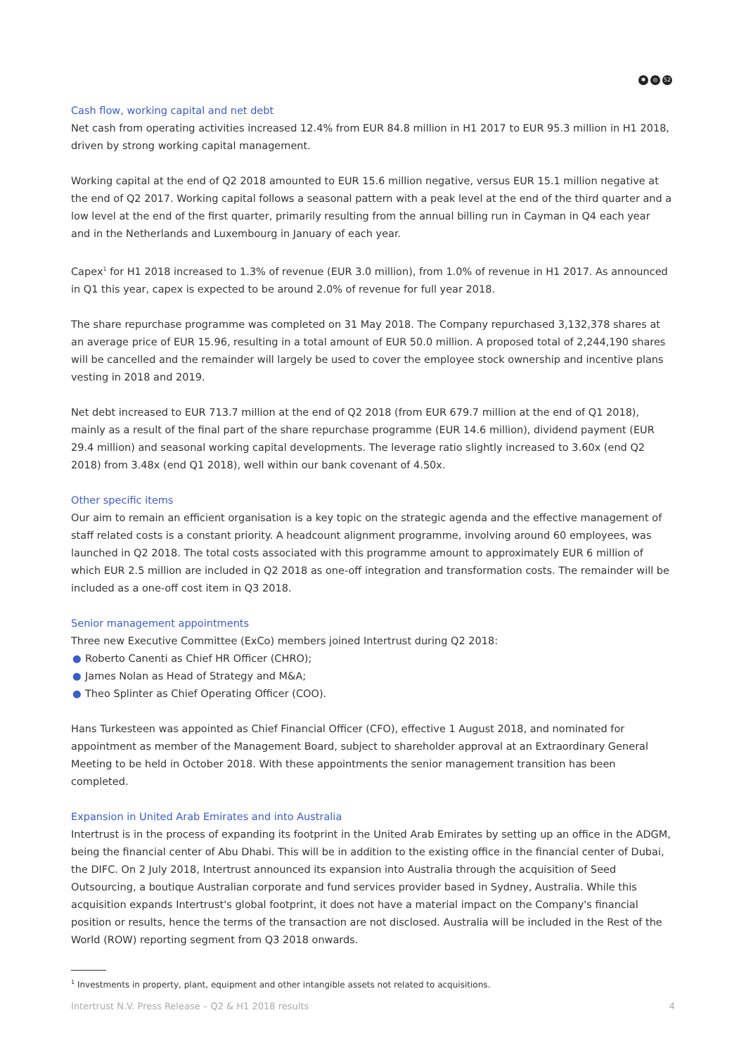✱ ◎ 52
Cash flow, working capital and net debt
Net cash from operating activities increased 12.4% from EUR 84.8 million in H1 2017 to EUR 95.3 million in H1 2018, driven by strong working capital management.
Working capital at the end of Q2 2018 amounted to EUR 15.6 million negative, versus EUR 15.1 million negative at the end of Q2 2017. Working capital follows a seasonal pattern with a peak level at the end of the third quarter and a low level at the end of the first quarter, primarily resulting from the annual billing run in Cayman in Q4 each year and in the Netherlands and Luxembourg in January of each year.
Capex<sup>1</sup> for H1 2018 increased to 1.3% of revenue (EUR 3.0 million), from 1.0% of revenue in H1 2017. As announced in Q1 this year, capex is expected to be around 2.0% of revenue for full year 2018.
The share repurchase programme was completed on 31 May 2018. The Company repurchased 3,132,378 shares at an average price of EUR 15.96, resulting in a total amount of EUR 50.0 million. A proposed total of 2,244,190 shares will be cancelled and the remainder will largely be used to cover the employee stock ownership and incentive plans vesting in 2018 and 2019.
Net debt increased to EUR 713.7 million at the end of Q2 2018 (from EUR 679.7 million at the end of Q1 2018), mainly as a result of the final part of the share repurchase programme (EUR 14.6 million), dividend payment (EUR 29.4 million) and seasonal working capital developments. The leverage ratio slightly increased to 3.60x (end Q2 2018) from 3.48x (end Q1 2018), well within our bank covenant of 4.50x.
Other specific items
Our aim to remain an efficient organisation is a key topic on the strategic agenda and the effective management of staff related costs is a constant priority. A headcount alignment programme, involving around 60 employees, was launched in Q2 2018. The total costs associated with this programme amount to approximately EUR 6 million of which EUR 2.5 million are included in Q2 2018 as one-off integration and transformation costs. The remainder will be included as a one-off cost item in Q3 2018.
Senior management appointments
Three new Executive Committee (ExCo) members joined Intertrust during Q2 2018:
● Roberto Canenti as Chief HR Officer (CHRO);
● James Nolan as Head of Strategy and M&A;
● Theo Splinter as Chief Operating Officer (COO).
Hans Turkesteen was appointed as Chief Financial Officer (CFO), effective 1 August 2018, and nominated for appointment as member of the Management Board, subject to shareholder approval at an Extraordinary General Meeting to be held in October 2018. With these appointments the senior management transition has been completed.
Expansion in United Arab Emirates and into Australia
Intertrust is in the process of expanding its footprint in the United Arab Emirates by setting up an office in the ADGM, being the financial center of Abu Dhabi. This will be in addition to the existing office in the financial center of Dubai, the DIFC. On 2 July 2018, Intertrust announced its expansion into Australia through the acquisition of Seed Outsourcing, a boutique Australian corporate and fund services provider based in Sydney, Australia. While this acquisition expands Intertrust's global footprint, it does not have a material impact on the Company's financial position or results, hence the terms of the transaction are not disclosed. Australia will be included in the Rest of the World (ROW) reporting segment from Q3 2018 onwards.
<sup>1</sup> Investments in property, plant, equipment and other intangible assets not related to acquisitions.
Intertrust N.V. Press Release – Q2 & H1 2018 results 4